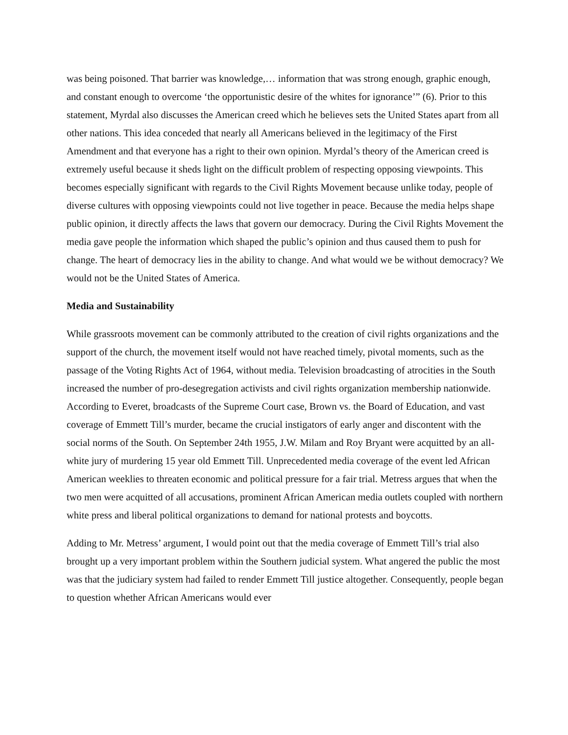was being poisoned. That barrier was knowledge,… information that was strong enough, graphic enough, and constant enough to overcome ‘the opportunistic desire of the whites for ignorance’” (6). Prior to this statement, Myrdal also discusses the American creed which he believes sets the United States apart from all other nations. This idea conceded that nearly all Americans believed in the legitimacy of the First Amendment and that everyone has a right to their own opinion. Myrdal’s theory of the American creed is extremely useful because it sheds light on the difficult problem of respecting opposing viewpoints. This becomes especially significant with regards to the Civil Rights Movement because unlike today, people of diverse cultures with opposing viewpoints could not live together in peace. Because the media helps shape public opinion, it directly affects the laws that govern our democracy. During the Civil Rights Movement the media gave people the information which shaped the public’s opinion and thus caused them to push for change. The heart of democracy lies in the ability to change. And what would we be without democracy? We would not be the United States of America.
Media and Sustainability
While grassroots movement can be commonly attributed to the creation of civil rights organizations and the support of the church, the movement itself would not have reached timely, pivotal moments, such as the passage of the Voting Rights Act of 1964, without media. Television broadcasting of atrocities in the South increased the number of pro-desegregation activists and civil rights organization membership nationwide. According to Everet, broadcasts of the Supreme Court case, Brown vs. the Board of Education, and vast coverage of Emmett Till’s murder, became the crucial instigators of early anger and discontent with the social norms of the South. On September 24th 1955, J.W. Milam and Roy Bryant were acquitted by an all-white jury of murdering 15 year old Emmett Till. Unprecedented media coverage of the event led African American weeklies to threaten economic and political pressure for a fair trial. Metress argues that when the two men were acquitted of all accusations, prominent African American media outlets coupled with northern white press and liberal political organizations to demand for national protests and boycotts.
Adding to Mr. Metress’ argument, I would point out that the media coverage of Emmett Till’s trial also brought up a very important problem within the Southern judicial system. What angered the public the most was that the judiciary system had failed to render Emmett Till justice altogether. Consequently, people began to question whether African Americans would ever